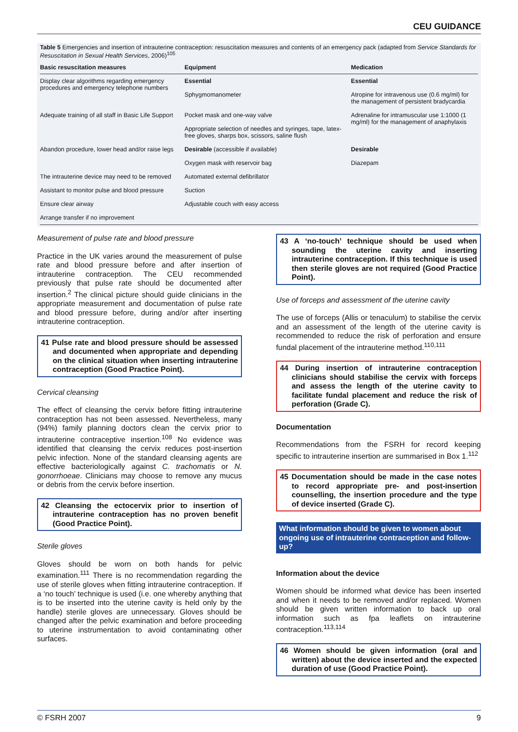CEU GUIDANCE
Table 5 Emergencies and insertion of intrauterine contraception: resuscitation measures and contents of an emergency pack (adapted from Service Standards for Resuscitation in Sexual Health Services, 2006)<sup>105</sup>
| Basic resuscitation measures | Equipment | Medication |
| --- | --- | --- |
| Display clear algorithms regarding emergency procedures and emergency telephone numbers | Essential Sphygmomanometer | Essential Atropine for intravenous use (0.6 mg/ml) for the management of persistent bradycardia |
| Adequate training of all staff in Basic Life Support | Pocket mask and one-way valve Appropriate selection of needles and syringes, tape, latex-free gloves, sharps box, scissors, saline flush | Adrenaline for intramuscular use 1:1000 (1 mg/ml) for the management of anaphylaxis |
| Abandon procedure, lower head and/or raise legs | Desirable (accessible if available) Oxygen mask with reservoir bag | Desirable Diazepam |
| The intrauterine device may need to be removed | Automated external defibrillator | |
| Assistant to monitor pulse and blood pressure | Suction | |
| Ensure clear airway | Adjustable couch with easy access | |
| Arrange transfer if no improvement | | |
Measurement of pulse rate and blood pressure
Practice in the UK varies around the measurement of pulse rate and blood pressure before and after insertion of intrauterine contraception. The CEU recommended previously that pulse rate should be documented after insertion.<sup>2</sup> The clinical picture should guide clinicians in the appropriate measurement and documentation of pulse rate and blood pressure before, during and/or after inserting intrauterine contraception.
41 Pulse rate and blood pressure should be assessed and documented when appropriate and depending on the clinical situation when inserting intrauterine contraception (Good Practice Point).
Cervical cleansing
The effect of cleansing the cervix before fitting intrauterine contraception has not been assessed. Nevertheless, many (94%) family planning doctors clean the cervix prior to intrauterine contraceptive insertion.<sup>108</sup> No evidence was identified that cleansing the cervix reduces post-insertion pelvic infection. None of the standard cleansing agents are effective bacteriologically against C. trachomatis or N. gonorrhoeae. Clinicians may choose to remove any mucus or debris from the cervix before insertion.
42 Cleansing the ectocervix prior to insertion of intrauterine contraception has no proven benefit (Good Practice Point).
Sterile gloves
Gloves should be worn on both hands for pelvic examination.<sup>111</sup> There is no recommendation regarding the use of sterile gloves when fitting intrauterine contraception. If a ‘no touch’ technique is used (i.e. one whereby anything that is to be inserted into the uterine cavity is held only by the handle) sterile gloves are unnecessary. Gloves should be changed after the pelvic examination and before proceeding to uterine instrumentation to avoid contaminating other surfaces.
43 A ‘no-touch’ technique should be used when sounding the uterine cavity and inserting intrauterine contraception. If this technique is used then sterile gloves are not required (Good Practice Point).
Use of forceps and assessment of the uterine cavity
The use of forceps (Allis or tenaculum) to stabilise the cervix and an assessment of the length of the uterine cavity is recommended to reduce the risk of perforation and ensure fundal placement of the intrauterine method.<sup>110,111</sup>
44 During insertion of intrauterine contraception clinicians should stabilise the cervix with forceps and assess the length of the uterine cavity to facilitate fundal placement and reduce the risk of perforation (Grade C).
Documentation
Recommendations from the FSRH for record keeping specific to intrauterine insertion are summarised in Box 1.<sup>112</sup>
45 Documentation should be made in the case notes to record appropriate pre- and post-insertion counselling, the insertion procedure and the type of device inserted (Grade C).
What information should be given to women about ongoing use of intrauterine contraception and follow-up?
Information about the device
Women should be informed what device has been inserted and when it needs to be removed and/or replaced. Women should be given written information to back up oral information such as fpa leaflets on intrauterine contraception.<sup>113,114</sup>
46 Women should be given information (oral and written) about the device inserted and the expected duration of use (Good Practice Point).
© FSRH 2007 9